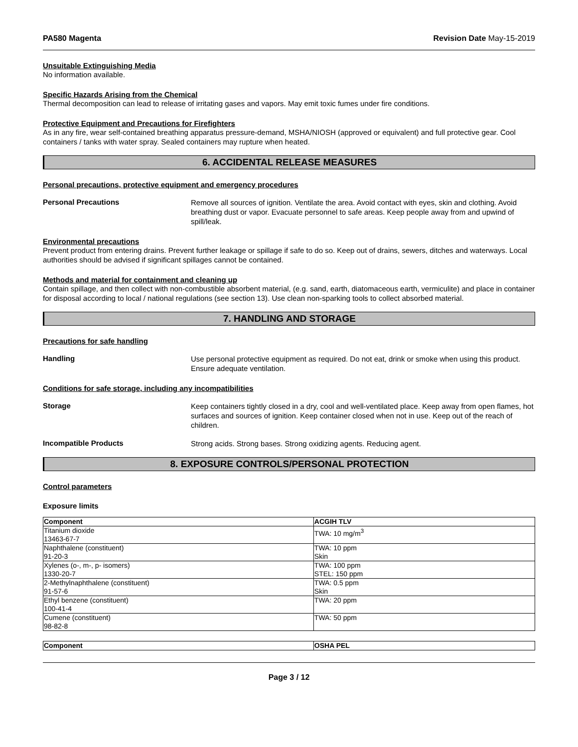PA580 Magenta Revision Date May-15-2019
Unsuitable Extinguishing Media
No information available.
Specific Hazards Arising from the Chemical
Thermal decomposition can lead to release of irritating gases and vapors. May emit toxic fumes under fire conditions.
Protective Equipment and Precautions for Firefighters
As in any fire, wear self-contained breathing apparatus pressure-demand, MSHA/NIOSH (approved or equivalent) and full protective gear. Cool containers / tanks with water spray. Sealed containers may rupture when heated.
6. ACCIDENTAL RELEASE MEASURES
Personal precautions, protective equipment and emergency procedures
Personal Precautions
Remove all sources of ignition. Ventilate the area. Avoid contact with eyes, skin and clothing. Avoid breathing dust or vapor. Evacuate personnel to safe areas. Keep people away from and upwind of spill/leak.
Environmental precautions
Prevent product from entering drains. Prevent further leakage or spillage if safe to do so. Keep out of drains, sewers, ditches and waterways. Local authorities should be advised if significant spillages cannot be contained.
Methods and material for containment and cleaning up
Contain spillage, and then collect with non-combustible absorbent material, (e.g. sand, earth, diatomaceous earth, vermiculite) and place in container for disposal according to local / national regulations (see section 13). Use clean non-sparking tools to collect absorbed material.
7. HANDLING AND STORAGE
Precautions for safe handling
Handling
Use personal protective equipment as required. Do not eat, drink or smoke when using this product. Ensure adequate ventilation.
Conditions for safe storage, including any incompatibilities
Storage
Keep containers tightly closed in a dry, cool and well-ventilated place. Keep away from open flames, hot surfaces and sources of ignition. Keep container closed when not in use. Keep out of the reach of children.
Incompatible Products
Strong acids. Strong bases. Strong oxidizing agents. Reducing agent.
8. EXPOSURE CONTROLS/PERSONAL PROTECTION
Control parameters
Exposure limits
| Component | ACGIH TLV |
| --- | --- |
| Titanium dioxide 13463-67-7 | TWA: 10 mg/m<sup>3</sup> |
| Naphthalene (constituent) 91-20-3 | TWA: 10 ppm Skin |
| Xylenes (o-, m-, p- isomers) 1330-20-7 | TWA: 100 ppm STEL: 150 ppm |
| 2-Methylnaphthalene (constituent) 91-57-6 | TWA: 0.5 ppm Skin |
| Ethyl benzene (constituent) 100-41-4 | TWA: 20 ppm |
| Cumene (constituent) 98-82-8 | TWA: 50 ppm |
| Component | OSHA PEL |
| --- | --- |
Page 3 / 12